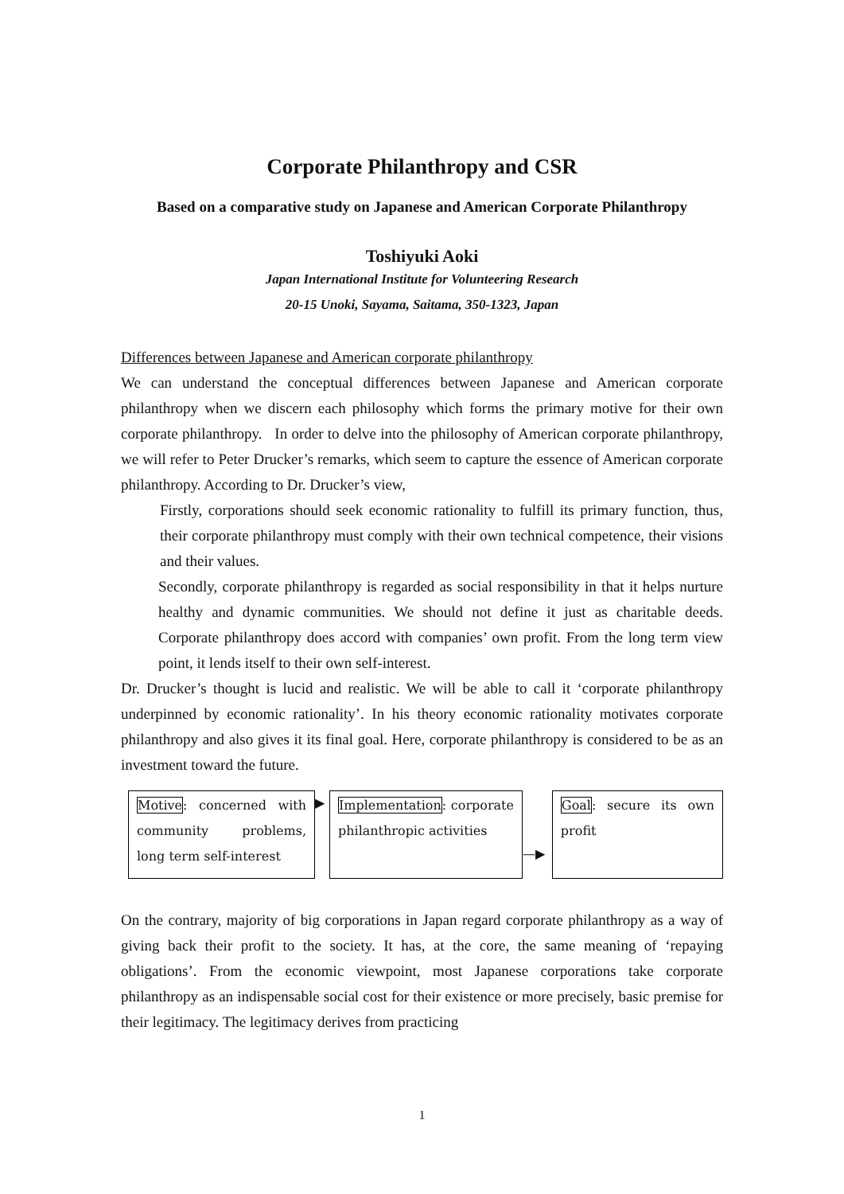Corporate Philanthropy and CSR
Based on a comparative study on Japanese and American Corporate Philanthropy
Toshiyuki Aoki
Japan International Institute for Volunteering Research
20-15 Unoki, Sayama, Saitama, 350-1323, Japan
Differences between Japanese and American corporate philanthropy
We can understand the conceptual differences between Japanese and American corporate philanthropy when we discern each philosophy which forms the primary motive for their own corporate philanthropy. In order to delve into the philosophy of American corporate philanthropy, we will refer to Peter Drucker’s remarks, which seem to capture the essence of American corporate philanthropy. According to Dr. Drucker’s view,
Firstly, corporations should seek economic rationality to fulfill its primary function, thus, their corporate philanthropy must comply with their own technical competence, their visions and their values.
Secondly, corporate philanthropy is regarded as social responsibility in that it helps nurture healthy and dynamic communities. We should not define it just as charitable deeds. Corporate philanthropy does accord with companies’ own profit. From the long term view point, it lends itself to their own self-interest.
Dr. Drucker’s thought is lucid and realistic. We will be able to call it ‘corporate philanthropy underpinned by economic rationality’. In his theory economic rationality motivates corporate philanthropy and also gives it its final goal. Here, corporate philanthropy is considered to be as an investment toward the future.
Motive: concerned with community problems, long term self-interest
▶
Implementation: corporate philanthropic activities
—▶
Goal: secure its own profit
On the contrary, majority of big corporations in Japan regard corporate philanthropy as a way of giving back their profit to the society. It has, at the core, the same meaning of ‘repaying obligations’. From the economic viewpoint, most Japanese corporations take corporate philanthropy as an indispensable social cost for their existence or more precisely, basic premise for their legitimacy. The legitimacy derives from practicing
1